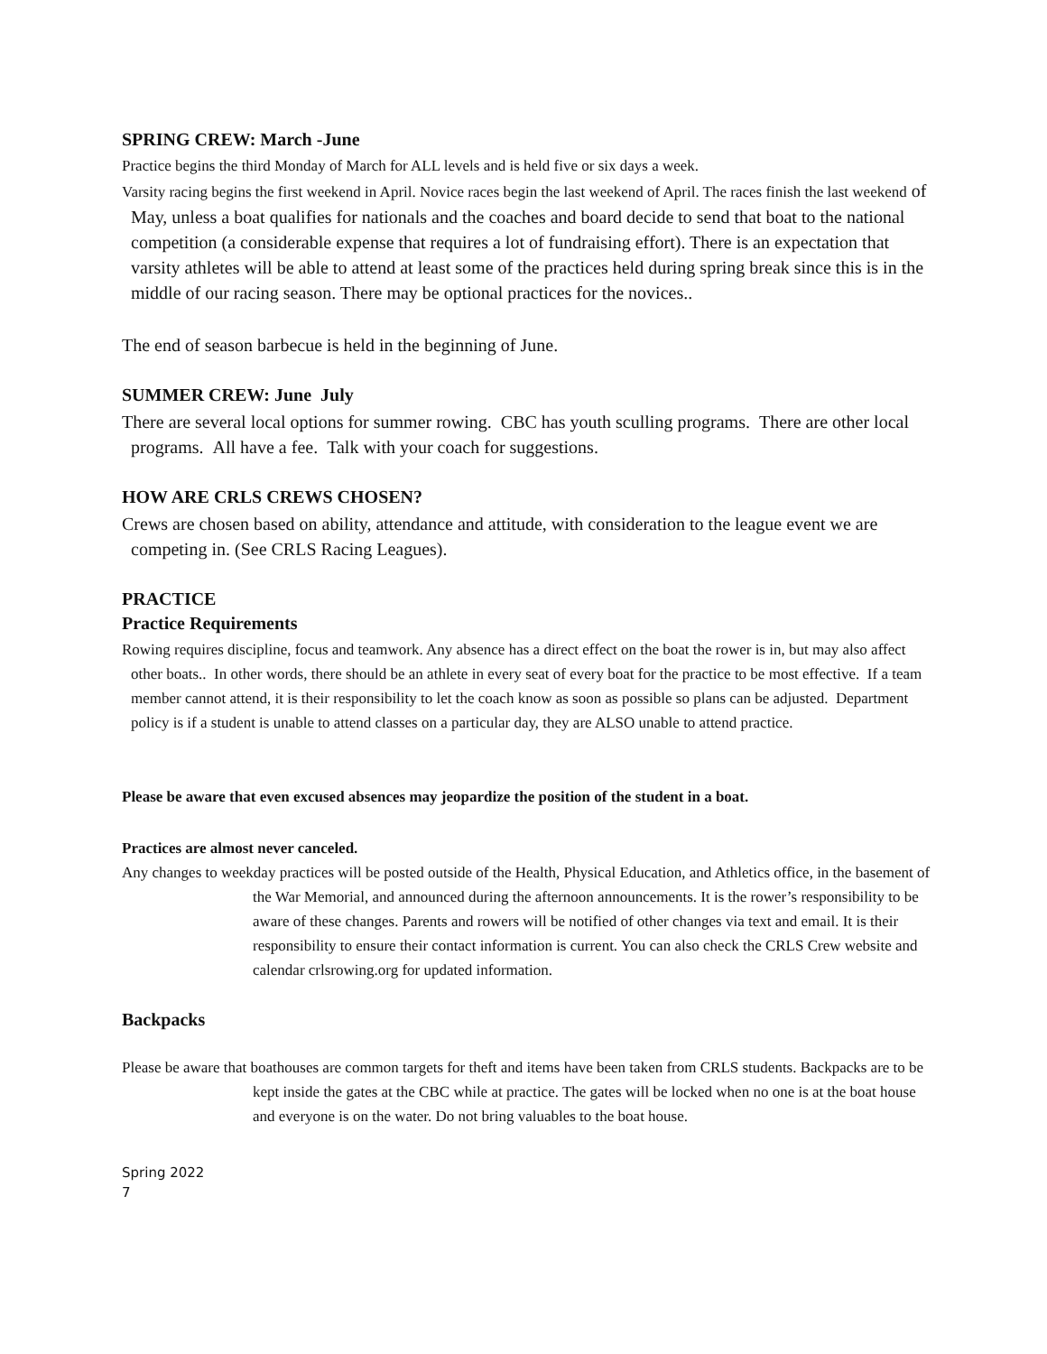SPRING CREW: March -June
Practice begins the third Monday of March for ALL levels and is held five or six days a week.
Varsity racing begins the first weekend in April. Novice races begin the last weekend of April. The races finish the last weekend of May, unless a boat qualifies for nationals and the coaches and board decide to send that boat to the national competition (a considerable expense that requires a lot of fundraising effort). There is an expectation that varsity athletes will be able to attend at least some of the practices held during spring break since this is in the middle of our racing season. There may be optional practices for the novices..
The end of season barbecue is held in the beginning of June.
SUMMER CREW: June July
There are several local options for summer rowing. CBC has youth sculling programs. There are other local programs. All have a fee. Talk with your coach for suggestions.
HOW ARE CRLS CREWS CHOSEN?
Crews are chosen based on ability, attendance and attitude, with consideration to the league event we are competing in. (See CRLS Racing Leagues).
PRACTICE
Practice Requirements
Rowing requires discipline, focus and teamwork. Any absence has a direct effect on the boat the rower is in, but may also affect other boats.. In other words, there should be an athlete in every seat of every boat for the practice to be most effective. If a team member cannot attend, it is their responsibility to let the coach know as soon as possible so plans can be adjusted. Department policy is if a student is unable to attend classes on a particular day, they are ALSO unable to attend practice.
Please be aware that even excused absences may jeopardize the position of the student in a boat.
Practices are almost never canceled.
Any changes to weekday practices will be posted outside of the Health, Physical Education, and Athletics office, in the basement of the War Memorial, and announced during the afternoon announcements. It is the rower’s responsibility to be aware of these changes. Parents and rowers will be notified of other changes via text and email. It is their responsibility to ensure their contact information is current. You can also check the CRLS Crew website and calendar crlsrowing.org for updated information.
Backpacks
Please be aware that boathouses are common targets for theft and items have been taken from CRLS students. Backpacks are to be kept inside the gates at the CBC while at practice. The gates will be locked when no one is at the boat house and everyone is on the water. Do not bring valuables to the boat house.
Spring 2022
7